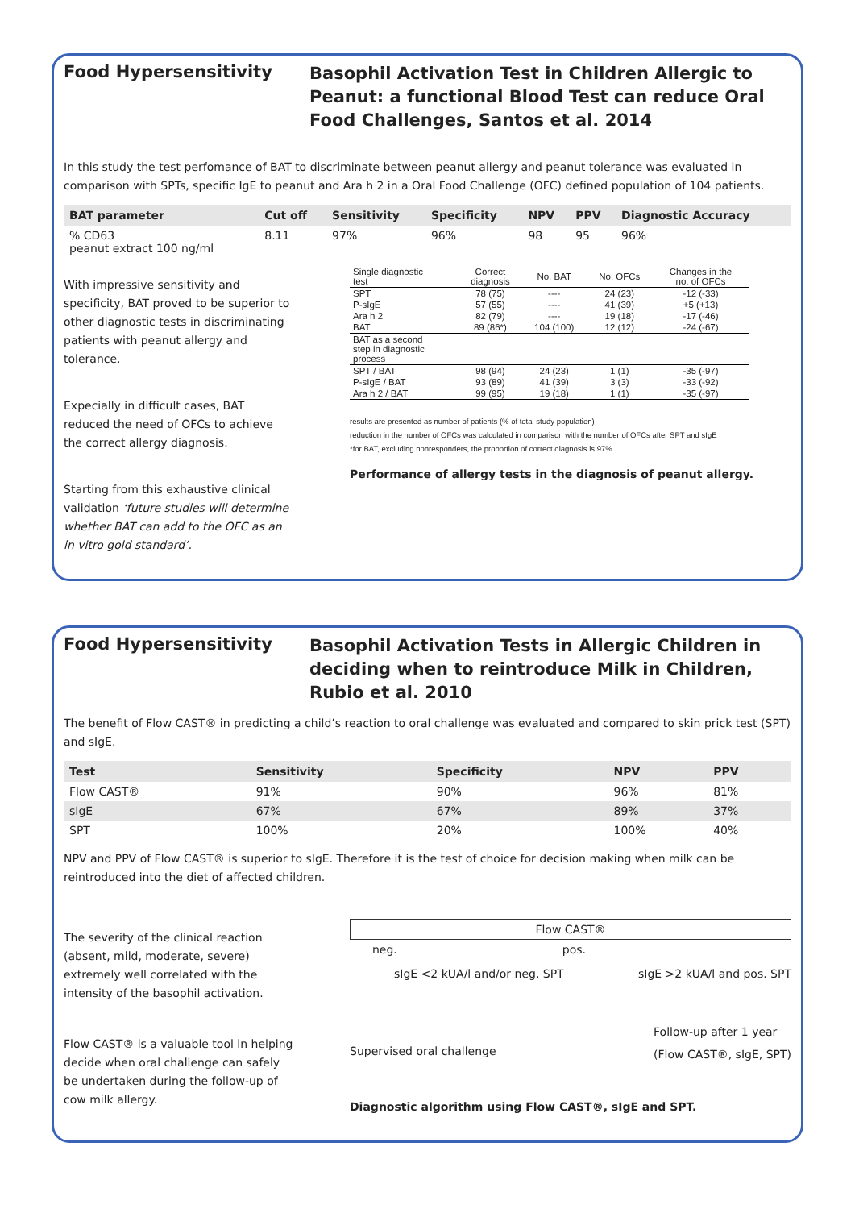Food Hypersensitivity
Basophil Activation Test in Children Allergic to Peanut: a functional Blood Test can reduce Oral Food Challenges, Santos et al. 2014
In this study the test perfomance of BAT to discriminate between peanut allergy and peanut tolerance was evaluated in comparison with SPTs, specific IgE to peanut and Ara h 2 in a Oral Food Challenge (OFC) defined population of 104 patients.
| BAT parameter | Cut off | Sensitivity | Specificity | NPV | PPV | Diagnostic Accuracy |
| --- | --- | --- | --- | --- | --- | --- |
| % CD63 peanut extract 100 ng/ml | 8.11 | 97% | 96% | 98 | 95 | 96% |
With impressive sensitivity and specificity, BAT proved to be superior to other diagnostic tests in discriminating patients with peanut allergy and tolerance.
Expecially in difficult cases, BAT reduced the need of OFCs to achieve the correct allergy diagnosis.
Starting from this exhaustive clinical validation ‘future studies will determine whether BAT can add to the OFC as an in vitro gold standard’.
| Single diagnostic test | Correct diagnosis | No. BAT | No. OFCs | Changes in the no. of OFCs |
| --- | --- | --- | --- | --- |
| SPT | 78 (75) | ---- | 24 (23) | -12 (-33) |
| P-sIgE | 57 (55) | ---- | 41 (39) | +5 (+13) |
| Ara h 2 | 82 (79) | ---- | 19 (18) | -17 (-46) |
| BAT | 89 (86*) | 104 (100) | 12 (12) | -24 (-67) |
| BAT as a second step in diagnostic process | | | | |
| SPT / BAT | 98 (94) | 24 (23) | 1 (1) | -35 (-97) |
| P-sIgE / BAT | 93 (89) | 41 (39) | 3 (3) | -33 (-92) |
| Ara h 2 / BAT | 99 (95) | 19 (18) | 1 (1) | -35 (-97) |
results are presented as number of patients (% of total study population)
reduction in the number of OFCs was calculated in comparison with the number of OFCs after SPT and sIgE
*for BAT, excluding nonresponders, the proportion of correct diagnosis is 97%
Performance of allergy tests in the diagnosis of peanut allergy.
Food Hypersensitivity
Basophil Activation Tests in Allergic Children in deciding when to reintroduce Milk in Children, Rubio et al. 2010
The benefit of Flow CAST® in predicting a child’s reaction to oral challenge was evaluated and compared to skin prick test (SPT) and sIgE.
| Test | Sensitivity | Specificity | NPV | PPV |
| --- | --- | --- | --- | --- |
| Flow CAST® | 91% | 90% | 96% | 81% |
| sIgE | 67% | 67% | 89% | 37% |
| SPT | 100% | 20% | 100% | 40% |
NPV and PPV of Flow CAST® is superior to sIgE. Therefore it is the test of choice for decision making when milk can be reintroduced into the diet of affected children.
The severity of the clinical reaction (absent, mild, moderate, severe) extremely well correlated with the intensity of the basophil activation.
Flow CAST® is a valuable tool in helping decide when oral challenge can safely be undertaken during the follow-up of cow milk allergy.
Flow CAST®
neg. pos.
sIgE <2 kUA/l and/or neg. SPT sIgE >2 kUA/l and pos. SPT
Supervised oral challenge Follow-up after 1 year
(Flow CAST®, sIgE, SPT)
Diagnostic algorithm using Flow CAST®, sIgE and SPT.